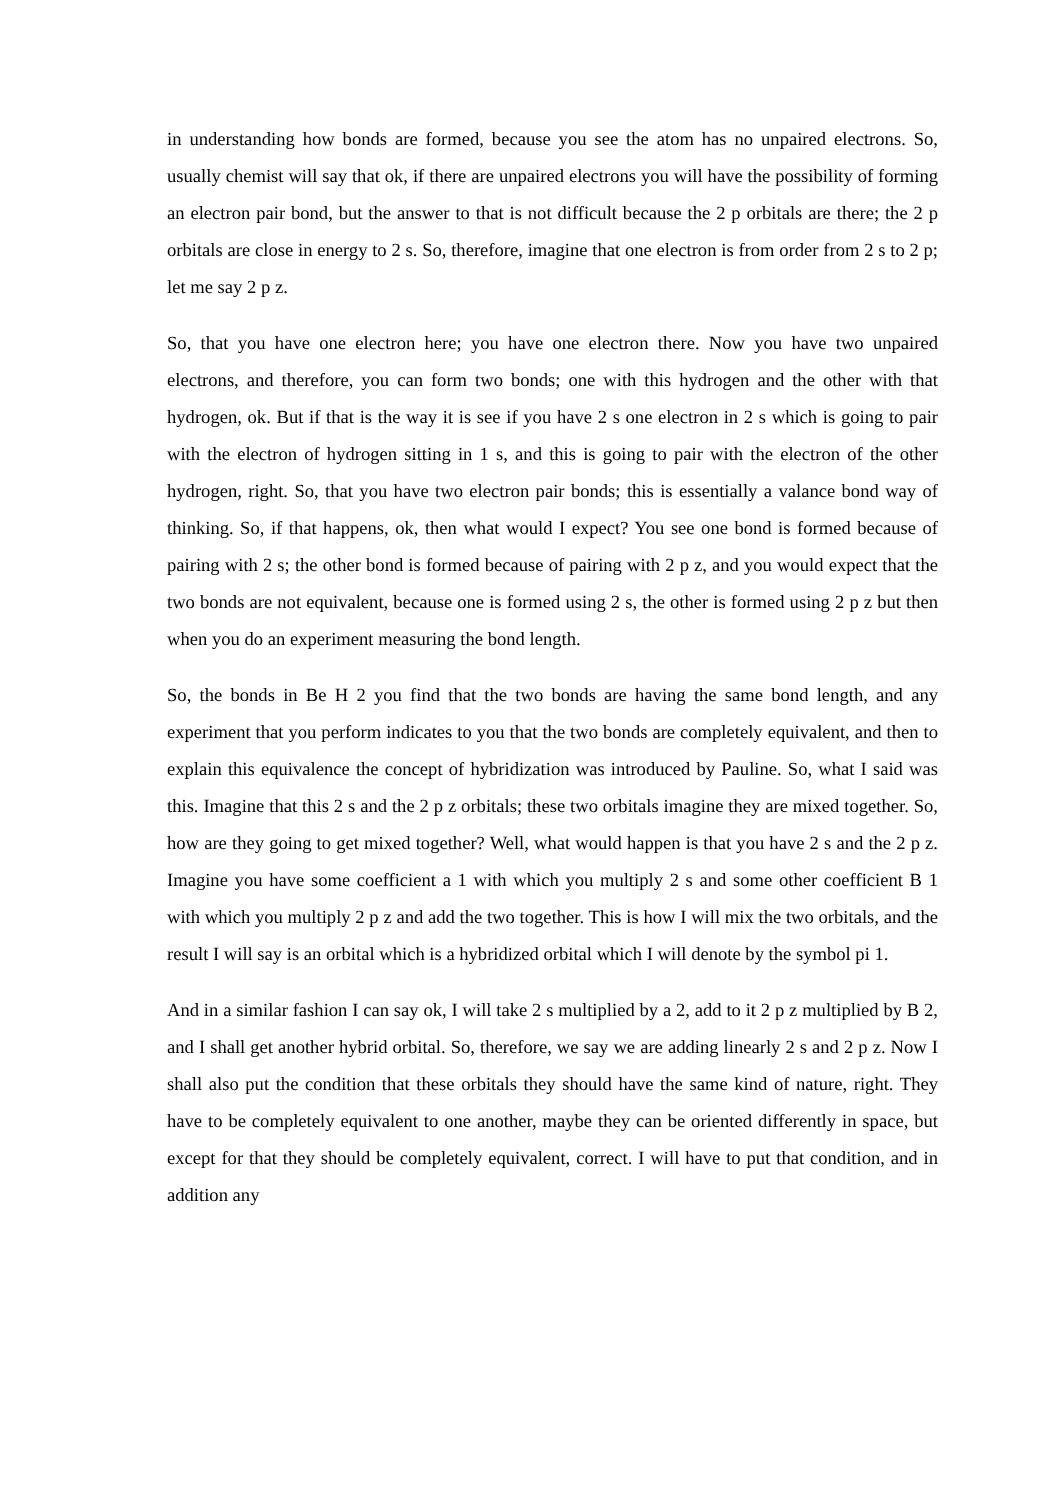in understanding how bonds are formed, because you see the atom has no unpaired electrons. So, usually chemist will say that ok, if there are unpaired electrons you will have the possibility of forming an electron pair bond, but the answer to that is not difficult because the 2 p orbitals are there; the 2 p orbitals are close in energy to 2 s. So, therefore, imagine that one electron is from order from 2 s to 2 p; let me say 2 p z.
So, that you have one electron here; you have one electron there. Now you have two unpaired electrons, and therefore, you can form two bonds; one with this hydrogen and the other with that hydrogen, ok. But if that is the way it is see if you have 2 s one electron in 2 s which is going to pair with the electron of hydrogen sitting in 1 s, and this is going to pair with the electron of the other hydrogen, right. So, that you have two electron pair bonds; this is essentially a valance bond way of thinking. So, if that happens, ok, then what would I expect? You see one bond is formed because of pairing with 2 s; the other bond is formed because of pairing with 2 p z, and you would expect that the two bonds are not equivalent, because one is formed using 2 s, the other is formed using 2 p z but then when you do an experiment measuring the bond length.
So, the bonds in Be H 2 you find that the two bonds are having the same bond length, and any experiment that you perform indicates to you that the two bonds are completely equivalent, and then to explain this equivalence the concept of hybridization was introduced by Pauline. So, what I said was this. Imagine that this 2 s and the 2 p z orbitals; these two orbitals imagine they are mixed together. So, how are they going to get mixed together? Well, what would happen is that you have 2 s and the 2 p z. Imagine you have some coefficient a 1 with which you multiply 2 s and some other coefficient B 1 with which you multiply 2 p z and add the two together. This is how I will mix the two orbitals, and the result I will say is an orbital which is a hybridized orbital which I will denote by the symbol pi 1.
And in a similar fashion I can say ok, I will take 2 s multiplied by a 2, add to it 2 p z multiplied by B 2, and I shall get another hybrid orbital. So, therefore, we say we are adding linearly 2 s and 2 p z. Now I shall also put the condition that these orbitals they should have the same kind of nature, right. They have to be completely equivalent to one another, maybe they can be oriented differently in space, but except for that they should be completely equivalent, correct. I will have to put that condition, and in addition any